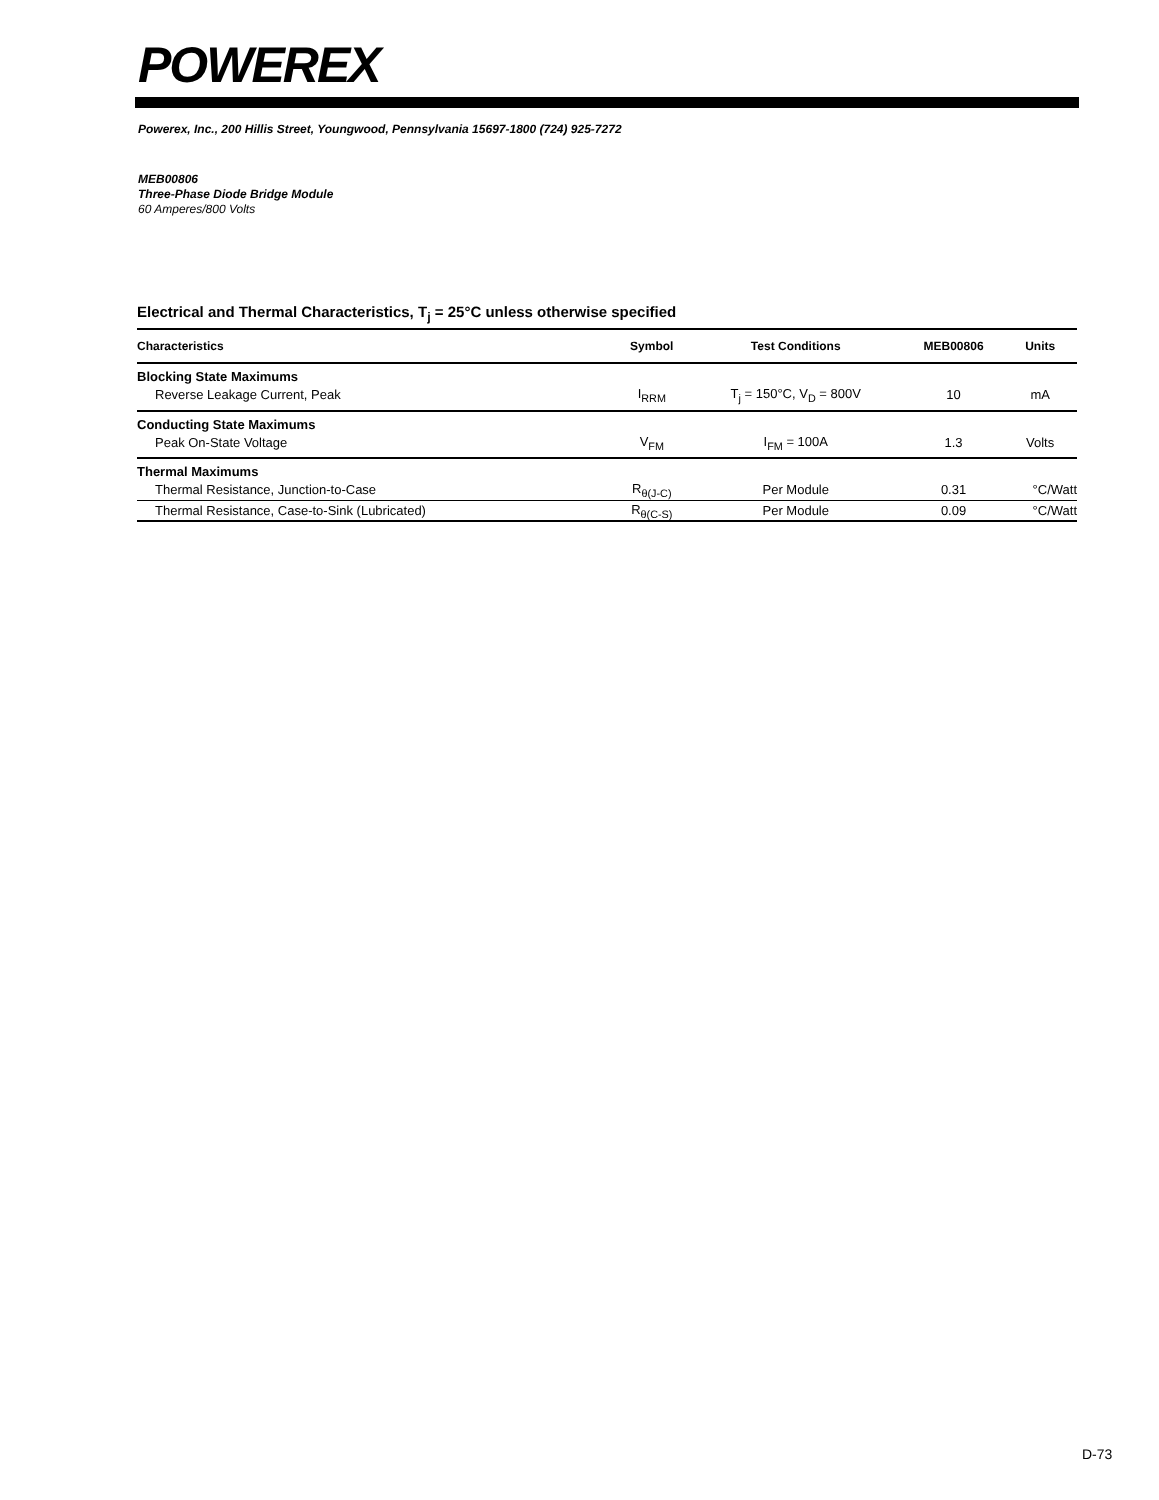POWEREX
Powerex, Inc., 200 Hillis Street, Youngwood, Pennsylvania 15697-1800 (724) 925-7272
MEB00806
Three-Phase Diode Bridge Module
60 Amperes/800 Volts
Electrical and Thermal Characteristics, T<sub>j</sub> = 25°C unless otherwise specified
| Characteristics | Symbol | Test Conditions | MEB00806 | Units |
| --- | --- | --- | --- | --- |
| Blocking State Maximums | | | | |
| Reverse Leakage Current, Peak | I<sub>RRM</sub> | T<sub>j</sub> = 150°C, V<sub>D</sub> = 800V | 10 | mA |
| Conducting State Maximums | | | | |
| Peak On-State Voltage | V<sub>FM</sub> | I<sub>FM</sub> = 100A | 1.3 | Volts |
| Thermal Maximums | | | | |
| Thermal Resistance, Junction-to-Case | R<sub>θ(J-C)</sub> | Per Module | 0.31 | °C/Watt |
| Thermal Resistance, Case-to-Sink (Lubricated) | R<sub>θ(C-S)</sub> | Per Module | 0.09 | °C/Watt |
D-73